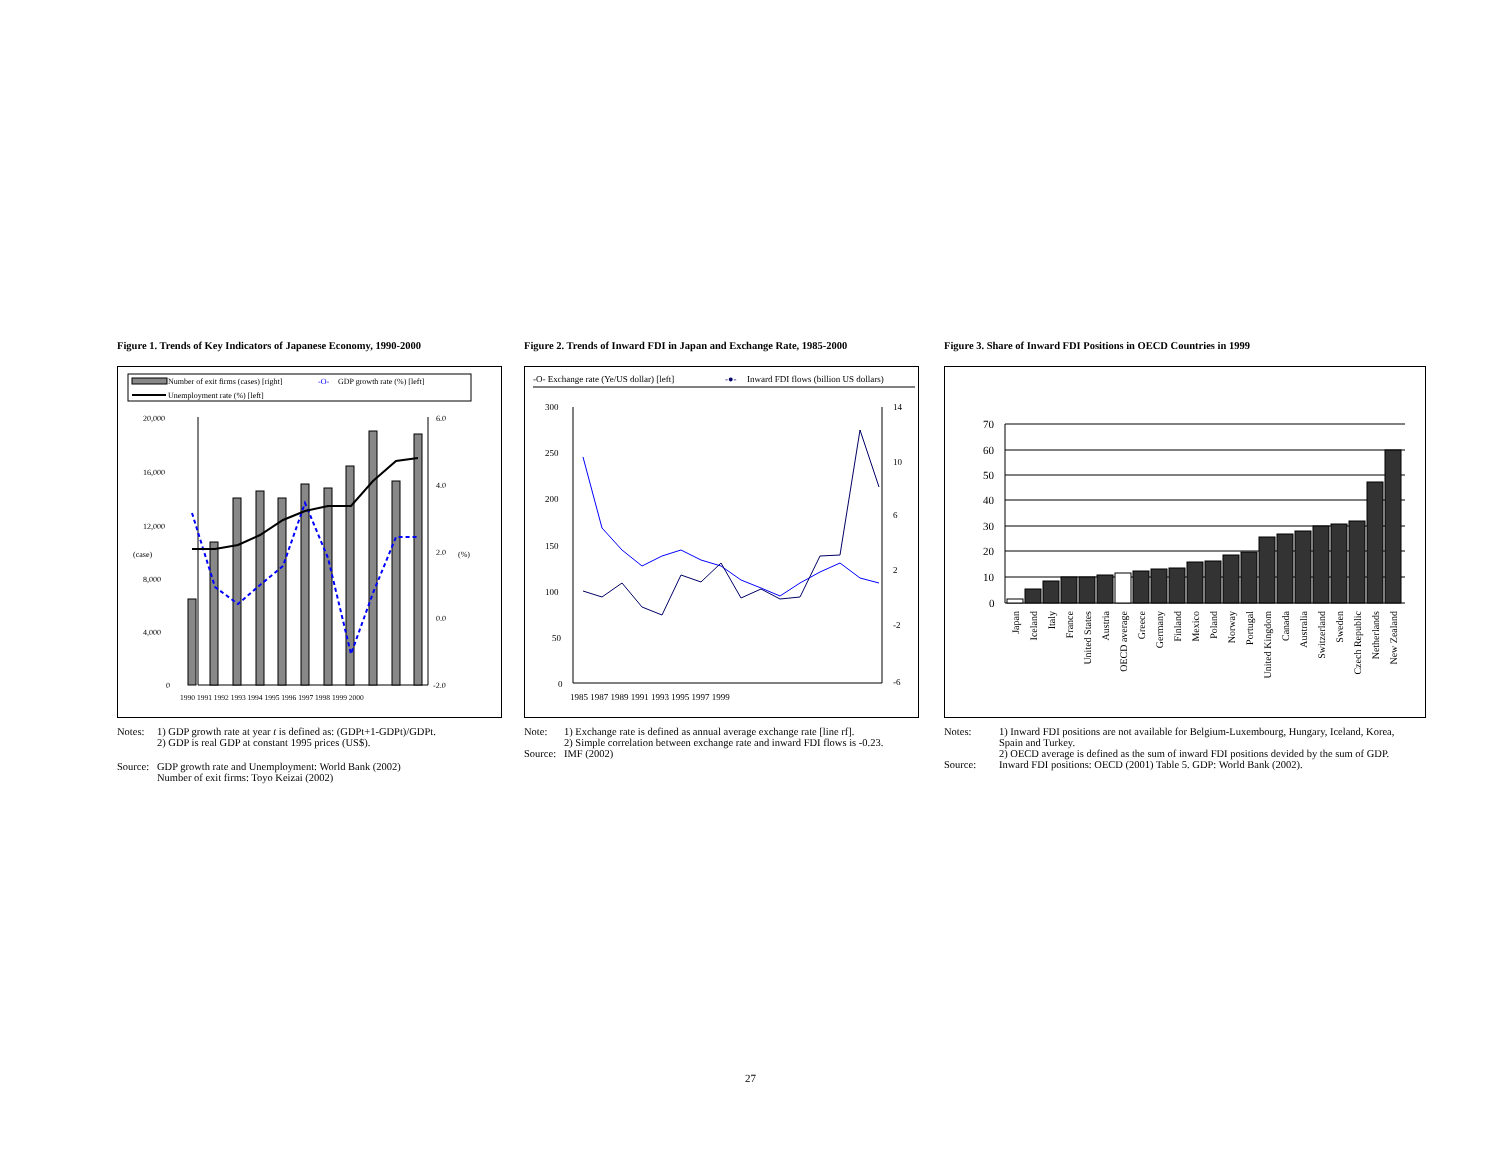Figure 1. Trends of Key Indicators of Japanese Economy, 1990-2000
Number of exit firms (cases) [right]
-O-
GDP growth rate (%) [left]
Unemployment rate (%) [left]
20,000
16,000
12,000
8,000
4,000
0
6.0
4.0
2.0
0.0
-2.0
1990 1991 1992 1993 1994 1995 1996 1997 1998 1999 2000
(case)
(%)
Notes: 1) GDP growth rate at year t is defined as: (GDPt+1-GDPt)/GDPt.
2) GDP is real GDP at constant 1995 prices (US$).
Source: GDP growth rate and Unemployment: World Bank (2002)
Number of exit firms: Toyo Keizai (2002)
Figure 2. Trends of Inward FDI in Japan and Exchange Rate, 1985-2000
-O- Exchange rate (Ye/US dollar) [left]
-●-
Inward FDI flows (billion US dollars)
300
250
200
150
100
50
0
14
10
6
2
-2
-6
1985 1987 1989 1991 1993 1995 1997 1999
Note: 1) Exchange rate is defined as annual average exchange rate [line rf].
2) Simple correlation between exchange rate and inward FDI flows is -0.23.
Source: IMF (2002)
Figure 3. Share of Inward FDI Positions in OECD Countries in 1999
70
60
50
40
30
20
10
0
Japan
Iceland
Italy
France
United States
Austria
OECD average
Greece
Germany
Finland
Mexico
Poland
Norway
Portugal
United Kingdom
Canada
Australia
Switzerland
Sweden
Czech Republic
Netherlands
New Zealand
Notes: 1) Inward FDI positions are not available for Belgium-Luxembourg, Hungary, Iceland, Korea, Spain and Turkey.
2) OECD average is defined as the sum of inward FDI positions devided by the sum of GDP.
Source: Inward FDI positions: OECD (2001) Table 5. GDP: World Bank (2002).
27